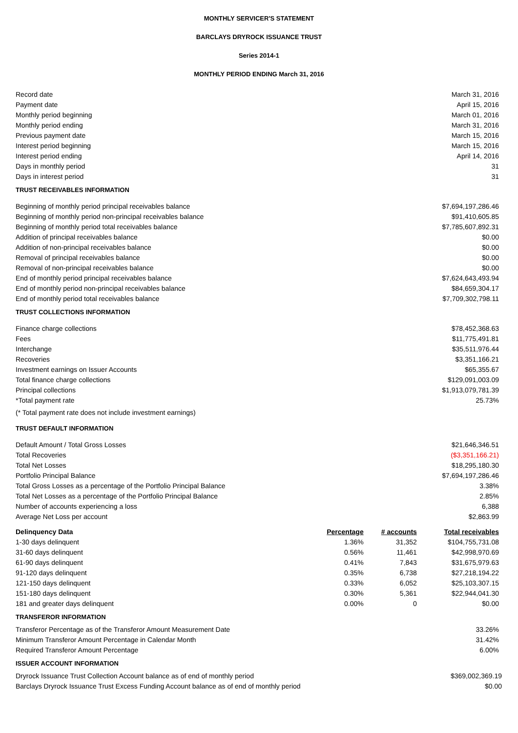MONTHLY SERVICER'S STATEMENT
BARCLAYS DRYROCK ISSUANCE TRUST
Series 2014-1
MONTHLY PERIOD ENDING March 31, 2016
| Record date | March 31, 2016 |
| Payment date | April 15, 2016 |
| Monthly period beginning | March 01, 2016 |
| Monthly period ending | March 31, 2016 |
| Previous payment date | March 15, 2016 |
| Interest period beginning | March 15, 2016 |
| Interest period ending | April 14, 2016 |
| Days in monthly period | 31 |
| Days in interest period | 31 |
| TRUST RECEIVABLES INFORMATION | |
| Beginning of monthly period principal receivables balance | $7,694,197,286.46 |
| Beginning of monthly period non-principal receivables balance | $91,410,605.85 |
| Beginning of monthly period total receivables balance | $7,785,607,892.31 |
| Addition of principal receivables balance | $0.00 |
| Addition of non-principal receivables balance | $0.00 |
| Removal of principal receivables balance | $0.00 |
| Removal of non-principal receivables balance | $0.00 |
| End of monthly period principal receivables balance | $7,624,643,493.94 |
| End of monthly period non-principal receivables balance | $84,659,304.17 |
| End of monthly period total receivables balance | $7,709,302,798.11 |
| TRUST COLLECTIONS INFORMATION | |
| Finance charge collections | $78,452,368.63 |
| Fees | $11,775,491.81 |
| Interchange | $35,511,976.44 |
| Recoveries | $3,351,166.21 |
| Investment earnings on Issuer Accounts | $65,355.67 |
| Total finance charge collections | $129,091,003.09 |
| Principal collections | $1,913,079,781.39 |
| *Total payment rate | 25.73% |
| (* Total payment rate does not include investment earnings) | |
| TRUST DEFAULT INFORMATION | |
| Default Amount / Total Gross Losses | $21,646,346.51 |
| Total Recoveries | ($3,351,166.21) |
| Total Net Losses | $18,295,180.30 |
| Portfolio Principal Balance | $7,694,197,286.46 |
| Total Gross Losses as a percentage of the Portfolio Principal Balance | 3.38% |
| Total Net Losses as a percentage of the Portfolio Principal Balance | 2.85% |
| Number of accounts experiencing a loss | 6,388 |
| Average Net Loss per account | $2,863.99 |
| Delinquency Data | Percentage | # accounts | Total receivables |
| --- | --- | --- | --- |
| 1-30 days delinquent | 1.36% | 31,352 | $104,755,731.08 |
| 31-60 days delinquent | 0.56% | 11,461 | $42,998,970.69 |
| 61-90 days delinquent | 0.41% | 7,843 | $31,675,979.63 |
| 91-120 days delinquent | 0.35% | 6,738 | $27,218,194.22 |
| 121-150 days delinquent | 0.33% | 6,052 | $25,103,307.15 |
| 151-180 days delinquent | 0.30% | 5,361 | $22,944,041.30 |
| 181 and greater days delinquent | 0.00% | 0 | $0.00 |
| TRANSFEROR INFORMATION | |
| Transferor Percentage as of the Transferor Amount Measurement Date | 33.26% |
| Minimum Transferor Amount Percentage in Calendar Month | 31.42% |
| Required Transferor Amount Percentage | 6.00% |
| ISSUER ACCOUNT INFORMATION | |
| Dryrock Issuance Trust Collection Account balance as of end of monthly period | $369,002,369.19 |
| Barclays Dryrock Issuance Trust Excess Funding Account balance as of end of monthly period | $0.00 |